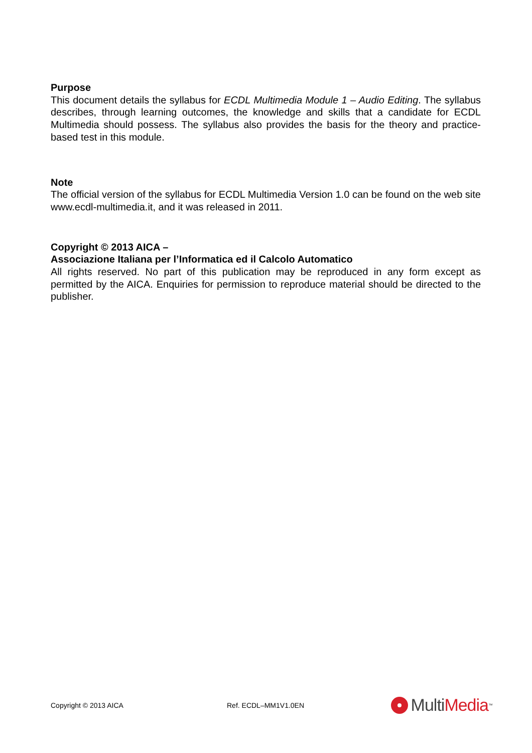Purpose
This document details the syllabus for ECDL Multimedia Module 1 – Audio Editing. The syllabus describes, through learning outcomes, the knowledge and skills that a candidate for ECDL Multimedia should possess. The syllabus also provides the basis for the theory and practice-based test in this module.
Note
The official version of the syllabus for ECDL Multimedia Version 1.0 can be found on the web site www.ecdl-multimedia.it, and it was released in 2011.
Copyright © 2013 AICA –
Associazione Italiana per l’Informatica ed il Calcolo Automatico
All rights reserved. No part of this publication may be reproduced in any form except as permitted by the AICA. Enquiries for permission to reproduce material should be directed to the publisher.
Copyright © 2013 AICA Ref. ECDL–MM1V1.0EN Multi Media<sup>™</sup>